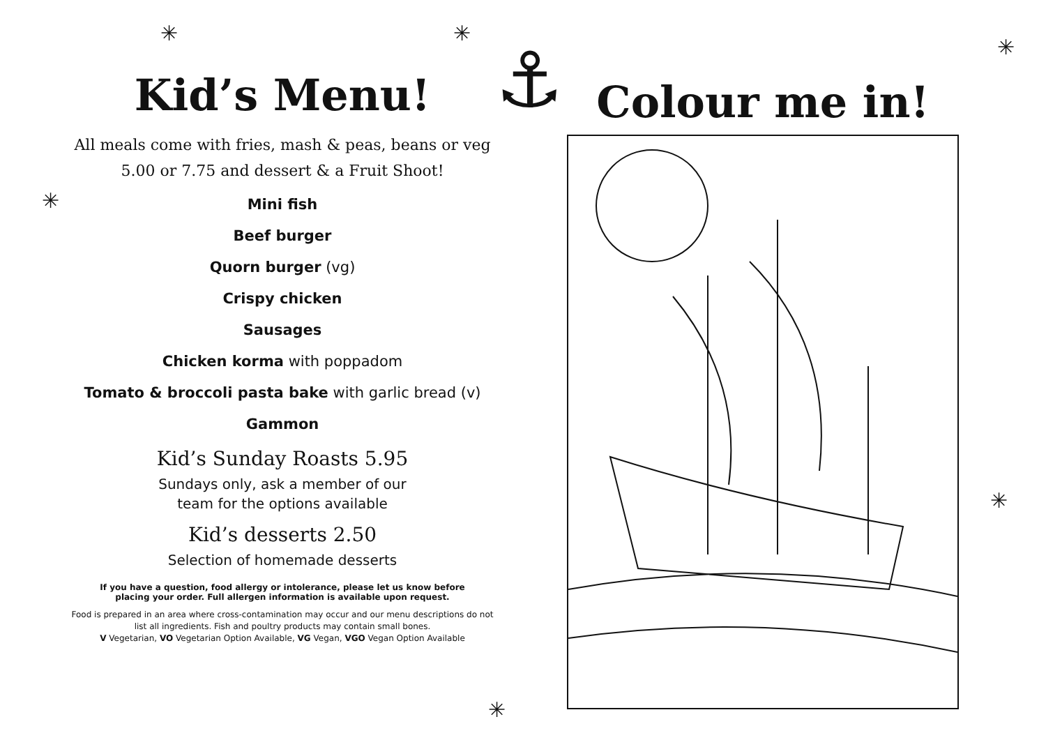Kid’s Menu!
All meals come with fries, mash & peas, beans or veg 5.00 or 7.75 and dessert & a Fruit Shoot!
Mini fish
Beef burger
Quorn burger (vg)
Crispy chicken
Sausages
Chicken korma with poppadom
Tomato & broccoli pasta bake with garlic bread (v)
Gammon
Kid’s Sunday Roasts 5.95
Sundays only, ask a member of our
team for the options available
Kid’s desserts 2.50
Selection of homemade desserts
If you have a question, food allergy or intolerance, please let us know before
placing your order. Full allergen information is available upon request.
Food is prepared in an area where cross-contamination may occur and our menu descriptions do not list all ingredients. Fish and poultry products may contain small bones.
V Vegetarian, VO Vegetarian Option Available, VG Vegan, VGO Vegan Option Available
⚓ Colour me in!
✳ ✳
✳
✳
✳
✳